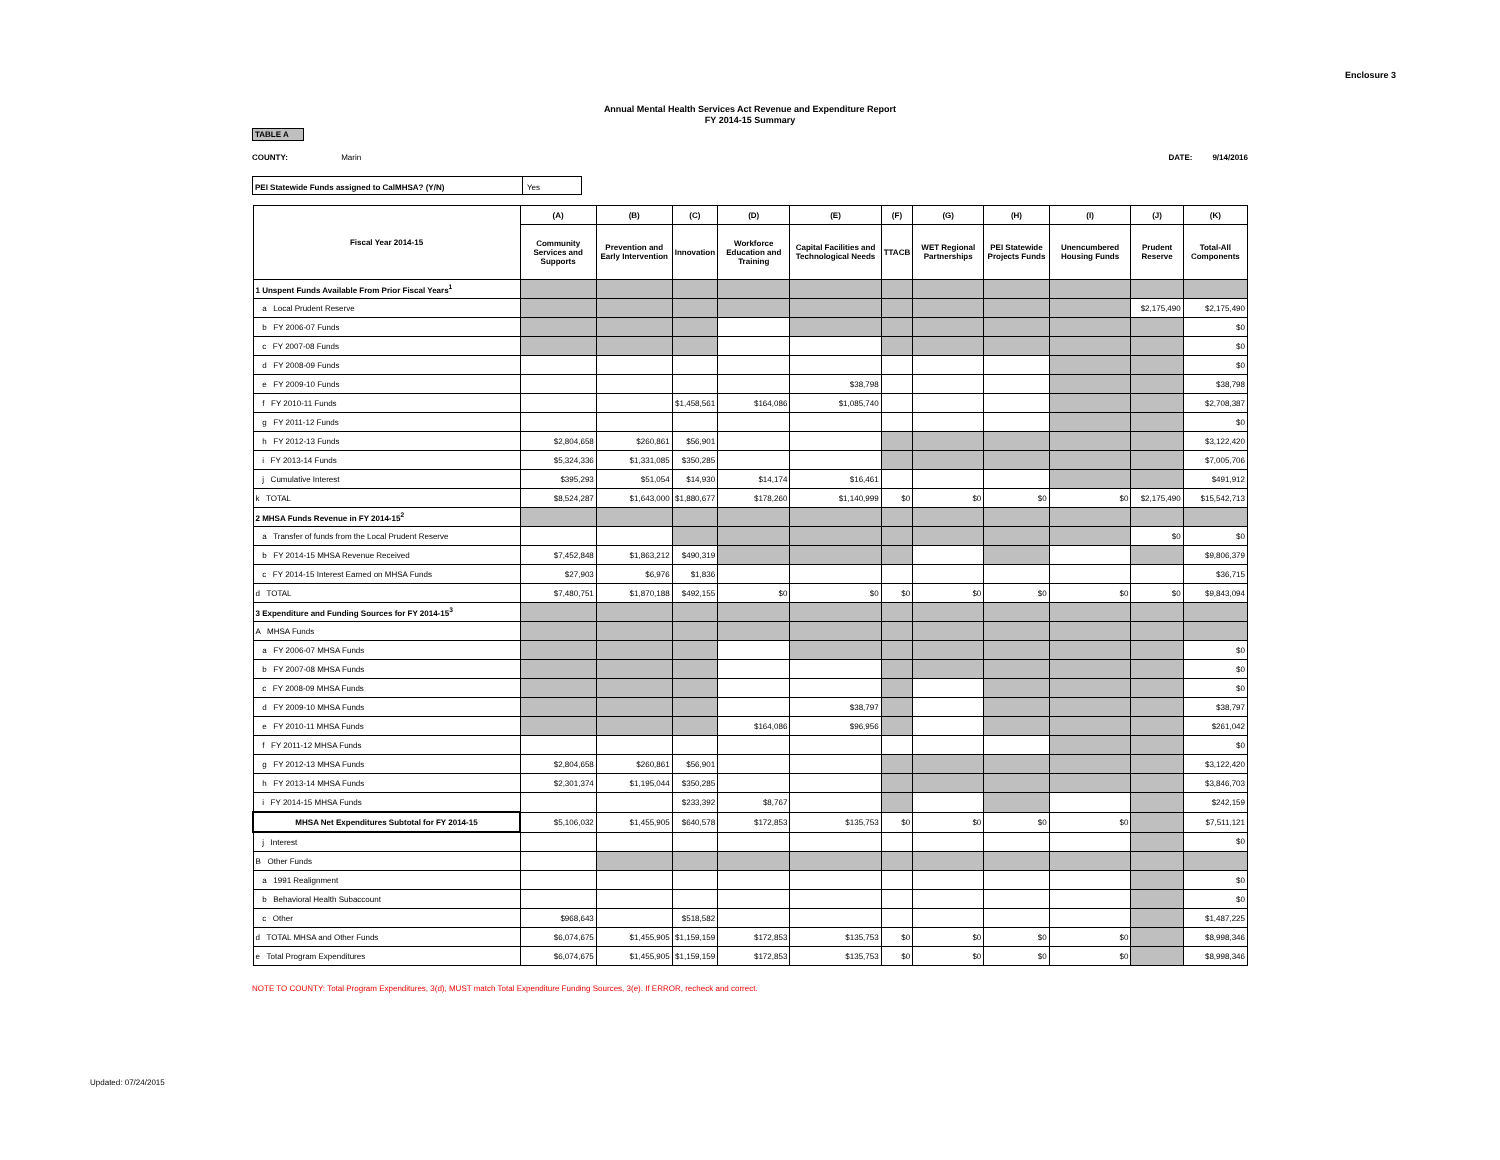Enclosure 3
Annual Mental Health Services Act Revenue and Expenditure Report
FY 2014-15 Summary
TABLE A
COUNTY: Marin DATE: 9/14/2016
PEI Statewide Funds assigned to CalMHSA? (Y/N) Yes
| Fiscal Year 2014-15 | (A) | (B) | (C) | (D) | (E) | (F) | (G) | (H) | (I) | (J) | (K) |
| --- | --- | --- | --- | --- | --- | --- | --- | --- | --- | --- | --- |
| | Community Services and Supports | Prevention and Early Intervention | Innovation | Workforce Education and Training | Capital Facilities and Technological Needs | TTACB | WET Regional Partnerships | PEI Statewide Projects Funds | Unencumbered Housing Funds | Prudent Reserve | Total-All Components |
| 1 Unspent Funds Available From Prior Fiscal Years<sup>1</sup> | | | | | | | | | | | |
| a Local Prudent Reserve | | | | | | | | | | $2,175,490 | $2,175,490 |
| b FY 2006-07 Funds | | | | | | | | | | | $0 |
| c FY 2007-08 Funds | | | | | | | | | | | $0 |
| d FY 2008-09 Funds | | | | | | | | | | | $0 |
| e FY 2009-10 Funds | | | | | $38,798 | | | | | | $38,798 |
| f FY 2010-11 Funds | | | $1,458,561 | $164,086 | $1,085,740 | | | | | | $2,708,387 |
| g FY 2011-12 Funds | | | | | | | | | | | $0 |
| h FY 2012-13 Funds | $2,804,658 | $260,861 | $56,901 | | | | | | | | $3,122,420 |
| i FY 2013-14 Funds | $5,324,336 | $1,331,085 | $350,285 | | | | | | | | $7,005,706 |
| j Cumulative Interest | $395,293 | $51,054 | $14,930 | $14,174 | $16,461 | | | | | | $491,912 |
| k TOTAL | $8,524,287 | $1,643,000 | $1,880,677 | $178,260 | $1,140,999 | $0 | $0 | $0 | $0 | $2,175,490 | $15,542,713 |
| 2 MHSA Funds Revenue in FY 2014-15<sup>2</sup> | | | | | | | | | | | |
| a Transfer of funds from the Local Prudent Reserve | | | | | | | | | | $0 | $0 |
| b FY 2014-15 MHSA Revenue Received | $7,452,848 | $1,863,212 | $490,319 | | | | | | | | $9,806,379 |
| c FY 2014-15 Interest Earned on MHSA Funds | $27,903 | $6,976 | $1,836 | | | | | | | | $36,715 |
| d TOTAL | $7,480,751 | $1,870,188 | $492,155 | $0 | $0 | $0 | $0 | $0 | $0 | $0 | $9,843,094 |
| 3 Expenditure and Funding Sources for FY 2014-15<sup>3</sup> | | | | | | | | | | | |
| A MHSA Funds | | | | | | | | | | | |
| a FY 2006-07 MHSA Funds | | | | | | | | | | | $0 |
| b FY 2007-08 MHSA Funds | | | | | | | | | | | $0 |
| c FY 2008-09 MHSA Funds | | | | | | | | | | | $0 |
| d FY 2009-10 MHSA Funds | | | | | $38,797 | | | | | | $38,797 |
| e FY 2010-11 MHSA Funds | | | | $164,086 | $96,956 | | | | | | $261,042 |
| f FY 2011-12 MHSA Funds | | | | | | | | | | | $0 |
| g FY 2012-13 MHSA Funds | $2,804,658 | $260,861 | $56,901 | | | | | | | | $3,122,420 |
| h FY 2013-14 MHSA Funds | $2,301,374 | $1,195,044 | $350,285 | | | | | | | | $3,846,703 |
| i FY 2014-15 MHSA Funds | | | $233,392 | $8,767 | | | | | | | $242,159 |
| MHSA Net Expenditures Subtotal for FY 2014-15 | $5,106,032 | $1,455,905 | $640,578 | $172,853 | $135,753 | $0 | $0 | $0 | $0 | | $7,511,121 |
| j Interest | | | | | | | | | | | $0 |
| B Other Funds | | | | | | | | | | | |
| a 1991 Realignment | | | | | | | | | | | $0 |
| b Behavioral Health Subaccount | | | | | | | | | | | $0 |
| c Other | $968,643 | | $518,582 | | | | | | | | $1,487,225 |
| d TOTAL MHSA and Other Funds | $6,074,675 | $1,455,905 | $1,159,159 | $172,853 | $135,753 | $0 | $0 | $0 | $0 | | $8,998,346 |
| e Total Program Expenditures | $6,074,675 | $1,455,905 | $1,159,159 | $172,853 | $135,753 | $0 | $0 | $0 | $0 | | $8,998,346 |
NOTE TO COUNTY: Total Program Expenditures, 3(d), MUST match Total Expenditure Funding Sources, 3(e). If ERROR, recheck and correct.
Updated: 07/24/2015